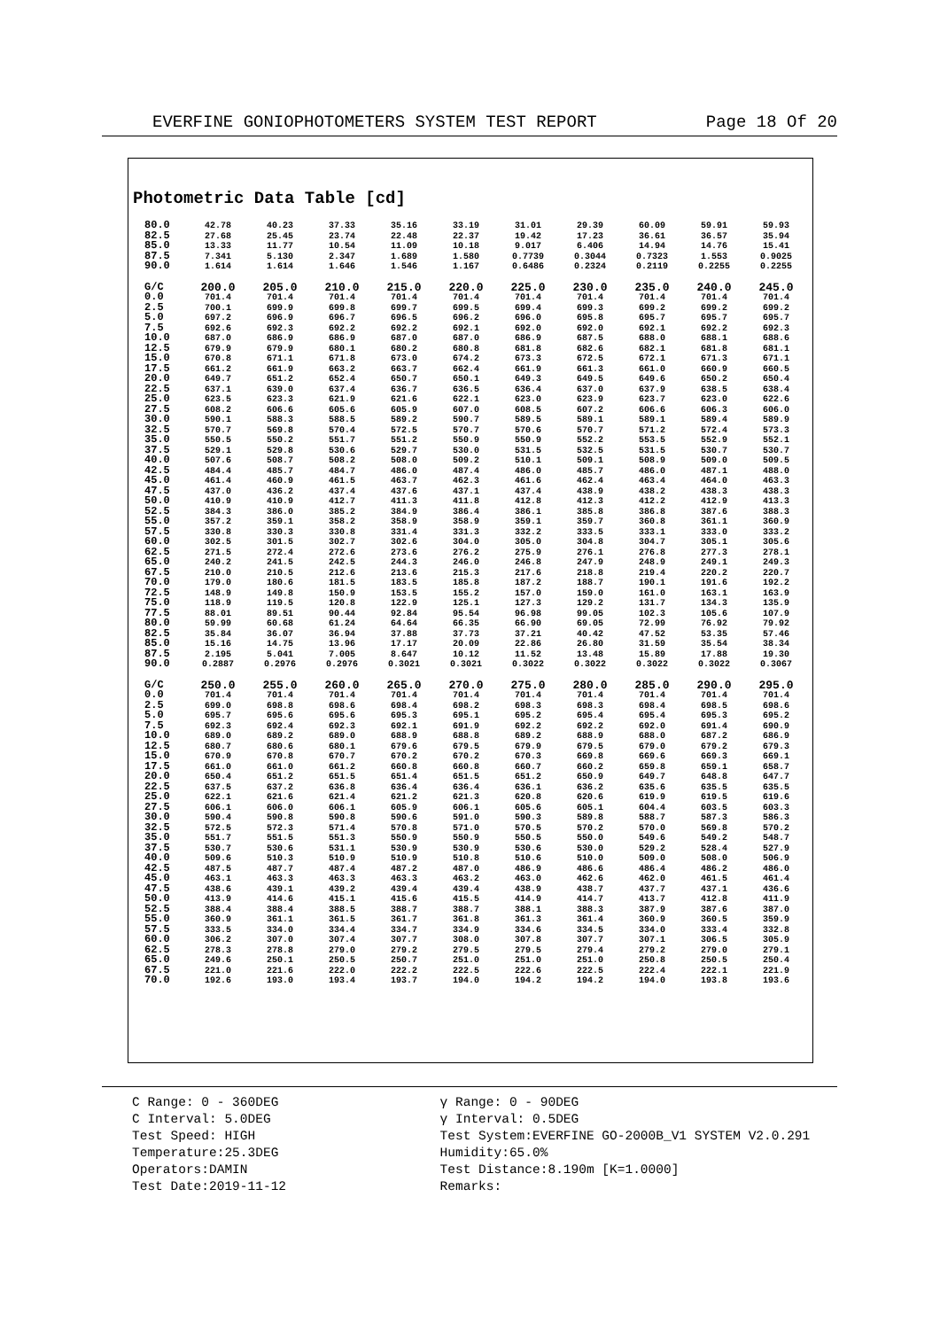EVERFINE GONIOPHOTOMETERS SYSTEM TEST REPORT Page 18 Of 20
Photometric Data Table [cd]
| 80.0 | 42.78 | 40.23 | 37.33 | 35.16 | 33.19 | 31.01 | 29.39 | 60.09 | 59.91 | 59.93 |
| 82.5 | 27.68 | 25.45 | 23.74 | 22.48 | 22.37 | 19.42 | 17.23 | 36.61 | 36.57 | 35.94 |
| 85.0 | 13.33 | 11.77 | 10.54 | 11.09 | 10.18 | 9.017 | 6.406 | 14.94 | 14.76 | 15.41 |
| 87.5 | 7.341 | 5.130 | 2.347 | 1.689 | 1.580 | 0.7739 | 0.3044 | 0.7323 | 1.553 | 0.9025 |
| 90.0 | 1.614 | 1.614 | 1.646 | 1.546 | 1.167 | 0.6486 | 0.2324 | 0.2119 | 0.2255 | 0.2255 |
| G/C | 200.0 | 205.0 | 210.0 | 215.0 | 220.0 | 225.0 | 230.0 | 235.0 | 240.0 | 245.0 |
| --- | --- | --- | --- | --- | --- | --- | --- | --- | --- | --- |
| 0.0 | 701.4 | 701.4 | 701.4 | 701.4 | 701.4 | 701.4 | 701.4 | 701.4 | 701.4 | 701.4 |
| 2.5 | 700.1 | 699.9 | 699.8 | 699.7 | 699.5 | 699.4 | 699.3 | 699.2 | 699.2 | 699.2 |
| 5.0 | 697.2 | 696.9 | 696.7 | 696.5 | 696.2 | 696.0 | 695.8 | 695.7 | 695.7 | 695.7 |
| 7.5 | 692.6 | 692.3 | 692.2 | 692.2 | 692.1 | 692.0 | 692.0 | 692.1 | 692.2 | 692.3 |
| 10.0 | 687.0 | 686.9 | 686.9 | 687.0 | 687.0 | 686.9 | 687.5 | 688.0 | 688.1 | 688.6 |
| 12.5 | 679.9 | 679.9 | 680.1 | 680.2 | 680.8 | 681.8 | 682.6 | 682.1 | 681.8 | 681.1 |
| 15.0 | 670.8 | 671.1 | 671.8 | 673.0 | 674.2 | 673.3 | 672.5 | 672.1 | 671.3 | 671.1 |
| 17.5 | 661.2 | 661.9 | 663.2 | 663.7 | 662.4 | 661.9 | 661.3 | 661.0 | 660.9 | 660.5 |
| 20.0 | 649.7 | 651.2 | 652.4 | 650.7 | 650.1 | 649.3 | 649.5 | 649.6 | 650.2 | 650.4 |
| 22.5 | 637.1 | 639.0 | 637.4 | 636.7 | 636.5 | 636.4 | 637.0 | 637.9 | 638.5 | 638.4 |
| 25.0 | 623.5 | 623.3 | 621.9 | 621.6 | 622.1 | 623.0 | 623.9 | 623.7 | 623.0 | 622.6 |
| 27.5 | 608.2 | 606.6 | 605.6 | 605.9 | 607.0 | 608.5 | 607.2 | 606.6 | 606.3 | 606.0 |
| 30.0 | 590.1 | 588.3 | 588.5 | 589.2 | 590.7 | 589.5 | 589.1 | 589.1 | 589.4 | 589.9 |
| 32.5 | 570.7 | 569.8 | 570.4 | 572.5 | 570.7 | 570.6 | 570.7 | 571.2 | 572.4 | 573.3 |
| 35.0 | 550.5 | 550.2 | 551.7 | 551.2 | 550.9 | 550.9 | 552.2 | 553.5 | 552.9 | 552.1 |
| 37.5 | 529.1 | 529.8 | 530.6 | 529.7 | 530.0 | 531.5 | 532.5 | 531.5 | 530.7 | 530.7 |
| 40.0 | 507.6 | 508.7 | 508.2 | 508.0 | 509.2 | 510.1 | 509.1 | 508.9 | 509.0 | 509.5 |
| 42.5 | 484.4 | 485.7 | 484.7 | 486.0 | 487.4 | 486.0 | 485.7 | 486.0 | 487.1 | 488.0 |
| 45.0 | 461.4 | 460.9 | 461.5 | 463.7 | 462.3 | 461.6 | 462.4 | 463.4 | 464.0 | 463.3 |
| 47.5 | 437.0 | 436.2 | 437.4 | 437.6 | 437.1 | 437.4 | 438.9 | 438.2 | 438.3 | 438.3 |
| 50.0 | 410.9 | 410.9 | 412.7 | 411.3 | 411.8 | 412.8 | 412.3 | 412.2 | 412.9 | 413.3 |
| 52.5 | 384.3 | 386.0 | 385.2 | 384.9 | 386.4 | 386.1 | 385.8 | 386.8 | 387.6 | 388.3 |
| 55.0 | 357.2 | 359.1 | 358.2 | 358.9 | 358.9 | 359.1 | 359.7 | 360.8 | 361.1 | 360.9 |
| 57.5 | 330.8 | 330.3 | 330.8 | 331.4 | 331.3 | 332.2 | 333.5 | 333.1 | 333.0 | 333.2 |
| 60.0 | 302.5 | 301.5 | 302.7 | 302.6 | 304.0 | 305.0 | 304.8 | 304.7 | 305.1 | 305.6 |
| 62.5 | 271.5 | 272.4 | 272.6 | 273.6 | 276.2 | 275.9 | 276.1 | 276.8 | 277.3 | 278.1 |
| 65.0 | 240.2 | 241.5 | 242.5 | 244.3 | 246.0 | 246.8 | 247.9 | 248.9 | 249.1 | 249.3 |
| 67.5 | 210.0 | 210.5 | 212.6 | 213.6 | 215.3 | 217.6 | 218.8 | 219.4 | 220.2 | 220.7 |
| 70.0 | 179.0 | 180.6 | 181.5 | 183.5 | 185.8 | 187.2 | 188.7 | 190.1 | 191.6 | 192.2 |
| 72.5 | 148.9 | 149.8 | 150.9 | 153.5 | 155.2 | 157.0 | 159.0 | 161.0 | 163.1 | 163.9 |
| 75.0 | 118.9 | 119.5 | 120.8 | 122.9 | 125.1 | 127.3 | 129.2 | 131.7 | 134.3 | 135.9 |
| 77.5 | 88.01 | 89.51 | 90.44 | 92.84 | 95.54 | 96.98 | 99.05 | 102.3 | 105.6 | 107.9 |
| 80.0 | 59.99 | 60.68 | 61.24 | 64.64 | 66.35 | 66.90 | 69.05 | 72.99 | 76.92 | 79.92 |
| 82.5 | 35.84 | 36.07 | 36.94 | 37.88 | 37.73 | 37.21 | 40.42 | 47.52 | 53.35 | 57.46 |
| 85.0 | 15.16 | 14.75 | 13.96 | 17.17 | 20.09 | 22.86 | 26.80 | 31.59 | 35.54 | 38.34 |
| 87.5 | 2.195 | 5.041 | 7.005 | 8.647 | 10.12 | 11.52 | 13.48 | 15.89 | 17.88 | 19.30 |
| 90.0 | 0.2887 | 0.2976 | 0.2976 | 0.3021 | 0.3021 | 0.3022 | 0.3022 | 0.3022 | 0.3022 | 0.3067 |
| G/C | 250.0 | 255.0 | 260.0 | 265.0 | 270.0 | 275.0 | 280.0 | 285.0 | 290.0 | 295.0 |
| --- | --- | --- | --- | --- | --- | --- | --- | --- | --- | --- |
| 0.0 | 701.4 | 701.4 | 701.4 | 701.4 | 701.4 | 701.4 | 701.4 | 701.4 | 701.4 | 701.4 |
| 2.5 | 699.0 | 698.8 | 698.6 | 698.4 | 698.2 | 698.3 | 698.3 | 698.4 | 698.5 | 698.6 |
| 5.0 | 695.7 | 695.6 | 695.6 | 695.3 | 695.1 | 695.2 | 695.4 | 695.4 | 695.3 | 695.2 |
| 7.5 | 692.3 | 692.4 | 692.3 | 692.1 | 691.9 | 692.2 | 692.2 | 692.0 | 691.4 | 690.9 |
| 10.0 | 689.0 | 689.2 | 689.0 | 688.9 | 688.8 | 689.2 | 688.9 | 688.0 | 687.2 | 686.9 |
| 12.5 | 680.7 | 680.6 | 680.1 | 679.6 | 679.5 | 679.9 | 679.5 | 679.0 | 679.2 | 679.3 |
| 15.0 | 670.9 | 670.8 | 670.7 | 670.2 | 670.2 | 670.3 | 669.8 | 669.6 | 669.3 | 669.1 |
| 17.5 | 661.0 | 661.0 | 661.2 | 660.8 | 660.8 | 660.7 | 660.2 | 659.8 | 659.1 | 658.7 |
| 20.0 | 650.4 | 651.2 | 651.5 | 651.4 | 651.5 | 651.2 | 650.9 | 649.7 | 648.8 | 647.7 |
| 22.5 | 637.5 | 637.2 | 636.8 | 636.4 | 636.4 | 636.1 | 636.2 | 635.6 | 635.5 | 635.5 |
| 25.0 | 622.1 | 621.6 | 621.4 | 621.2 | 621.3 | 620.8 | 620.6 | 619.9 | 619.5 | 619.6 |
| 27.5 | 606.1 | 606.0 | 606.1 | 605.9 | 606.1 | 605.6 | 605.1 | 604.4 | 603.5 | 603.3 |
| 30.0 | 590.4 | 590.8 | 590.8 | 590.6 | 591.0 | 590.3 | 589.8 | 588.7 | 587.3 | 586.3 |
| 32.5 | 572.5 | 572.3 | 571.4 | 570.8 | 571.0 | 570.5 | 570.2 | 570.0 | 569.8 | 570.2 |
| 35.0 | 551.7 | 551.5 | 551.3 | 550.9 | 550.9 | 550.5 | 550.0 | 549.6 | 549.2 | 548.7 |
| 37.5 | 530.7 | 530.6 | 531.1 | 530.9 | 530.9 | 530.6 | 530.0 | 529.2 | 528.4 | 527.9 |
| 40.0 | 509.6 | 510.3 | 510.9 | 510.9 | 510.8 | 510.6 | 510.0 | 509.0 | 508.0 | 506.9 |
| 42.5 | 487.5 | 487.7 | 487.4 | 487.2 | 487.0 | 486.9 | 486.6 | 486.4 | 486.2 | 486.0 |
| 45.0 | 463.1 | 463.3 | 463.3 | 463.3 | 463.2 | 463.0 | 462.6 | 462.0 | 461.5 | 461.4 |
| 47.5 | 438.6 | 439.1 | 439.2 | 439.4 | 439.4 | 438.9 | 438.7 | 437.7 | 437.1 | 436.6 |
| 50.0 | 413.9 | 414.6 | 415.1 | 415.6 | 415.5 | 414.9 | 414.7 | 413.7 | 412.8 | 411.9 |
| 52.5 | 388.4 | 388.4 | 388.5 | 388.7 | 388.7 | 388.1 | 388.3 | 387.9 | 387.6 | 387.0 |
| 55.0 | 360.9 | 361.1 | 361.5 | 361.7 | 361.8 | 361.3 | 361.4 | 360.9 | 360.5 | 359.9 |
| 57.5 | 333.5 | 334.0 | 334.4 | 334.7 | 334.9 | 334.6 | 334.5 | 334.0 | 333.4 | 332.8 |
| 60.0 | 306.2 | 307.0 | 307.4 | 307.7 | 308.0 | 307.8 | 307.7 | 307.1 | 306.5 | 305.9 |
| 62.5 | 278.3 | 278.8 | 279.0 | 279.2 | 279.5 | 279.5 | 279.4 | 279.2 | 279.0 | 279.1 |
| 65.0 | 249.6 | 250.1 | 250.5 | 250.7 | 251.0 | 251.0 | 251.0 | 250.8 | 250.5 | 250.4 |
| 67.5 | 221.0 | 221.6 | 222.0 | 222.2 | 222.5 | 222.6 | 222.5 | 222.4 | 222.1 | 221.9 |
| 70.0 | 192.6 | 193.0 | 193.4 | 193.7 | 194.0 | 194.2 | 194.2 | 194.0 | 193.8 | 193.6 |
C Range: 0 - 360DEG
C Interval: 5.0DEG
Test Speed: HIGH
Temperature:25.3DEG
Operators:DAMIN
Test Date:2019-11-12
γ Range: 0 - 90DEG
γ Interval: 0.5DEG
Test System:EVERFINE GO-2000B_V1 SYSTEM V2.0.291
Humidity:65.0%
Test Distance:8.190m [K=1.0000]
Remarks: